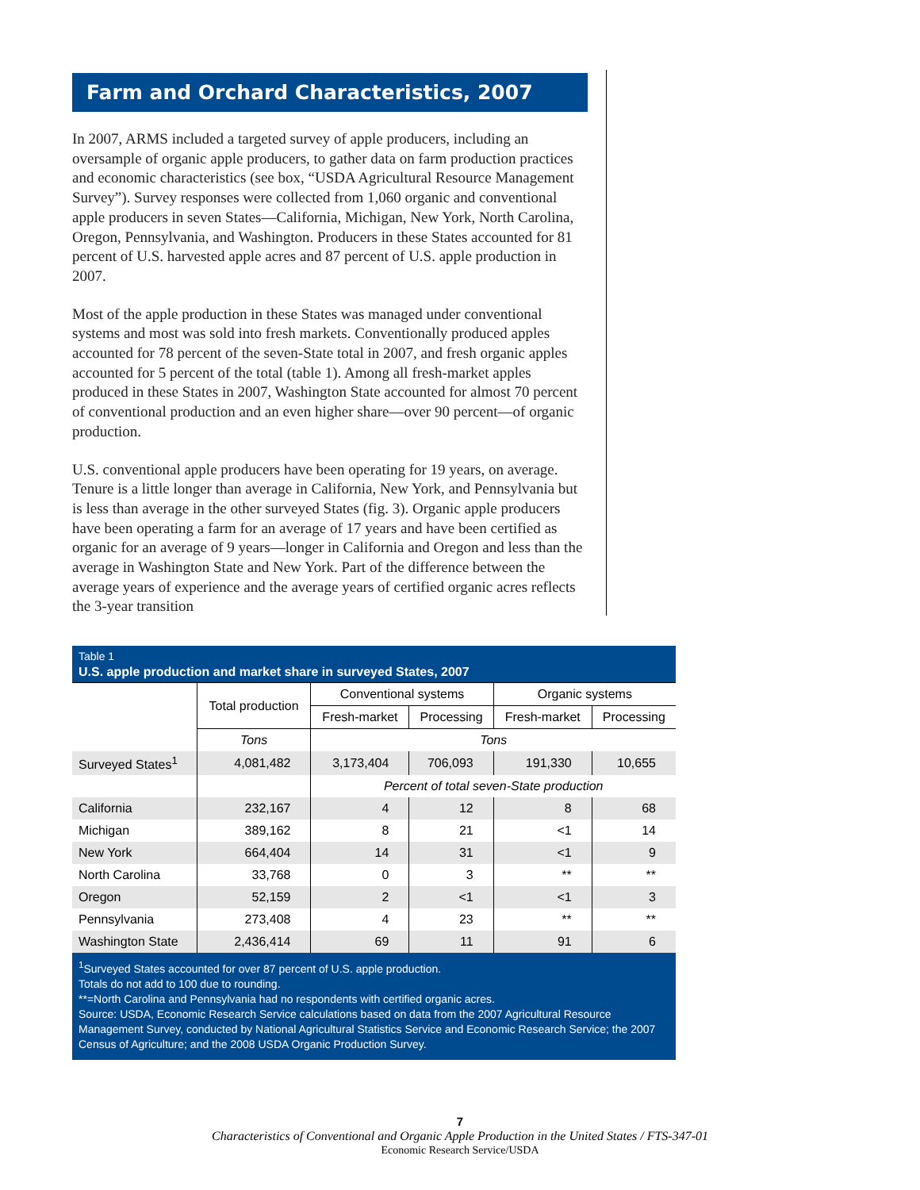Farm and Orchard Characteristics, 2007
In 2007, ARMS included a targeted survey of apple producers, including an oversample of organic apple producers, to gather data on farm production practices and economic characteristics (see box, “USDA Agricultural Resource Management Survey”). Survey responses were collected from 1,060 organic and conventional apple producers in seven States—California, Michigan, New York, North Carolina, Oregon, Pennsylvania, and Washington. Producers in these States accounted for 81 percent of U.S. harvested apple acres and 87 percent of U.S. apple production in 2007.
Most of the apple production in these States was managed under conventional systems and most was sold into fresh markets. Conventionally produced apples accounted for 78 percent of the seven-State total in 2007, and fresh organic apples accounted for 5 percent of the total (table 1). Among all fresh-market apples produced in these States in 2007, Washington State accounted for almost 70 percent of conventional production and an even higher share—over 90 percent—of organic production.
U.S. conventional apple producers have been operating for 19 years, on average. Tenure is a little longer than average in California, New York, and Pennsylvania but is less than average in the other surveyed States (fig. 3). Organic apple producers have been operating a farm for an average of 17 years and have been certified as organic for an average of 9 years—longer in California and Oregon and less than the average in Washington State and New York. Part of the difference between the average years of experience and the average years of certified organic acres reflects the 3-year transition
Table 1
U.S. apple production and market share in surveyed States, 2007
| | Total production | Conventional systems | | Organic systems | |
| --- | --- | --- | --- | --- | --- |
| | | Fresh-market | Processing | Fresh-market | Processing |
| | Tons | Tons | | | |
| Surveyed States<sup>1</sup> | 4,081,482 | 3,173,404 | 706,093 | 191,330 | 10,655 |
| | | Percent of total seven-State production | | | |
| California | 232,167 | 4 | 12 | 8 | 68 |
| Michigan | 389,162 | 8 | 21 | <1 | 14 |
| New York | 664,404 | 14 | 31 | <1 | 9 |
| North Carolina | 33,768 | 0 | 3 | ** | ** |
| Oregon | 52,159 | 2 | <1 | <1 | 3 |
| Pennsylvania | 273,408 | 4 | 23 | ** | ** |
| Washington State | 2,436,414 | 69 | 11 | 91 | 6 |
<sup>1</sup> Surveyed States accounted for over 87 percent of U.S. apple production.
Totals do not add to 100 due to rounding.
**=North Carolina and Pennsylvania had no respondents with certified organic acres.
Source: USDA, Economic Research Service calculations based on data from the 2007 Agricultural Resource Management Survey, conducted by National Agricultural Statistics Service and Economic Research Service; the 2007 Census of Agriculture; and the 2008 USDA Organic Production Survey.
7
Characteristics of Conventional and Organic Apple Production in the United States / FTS-347-01
Economic Research Service/USDA